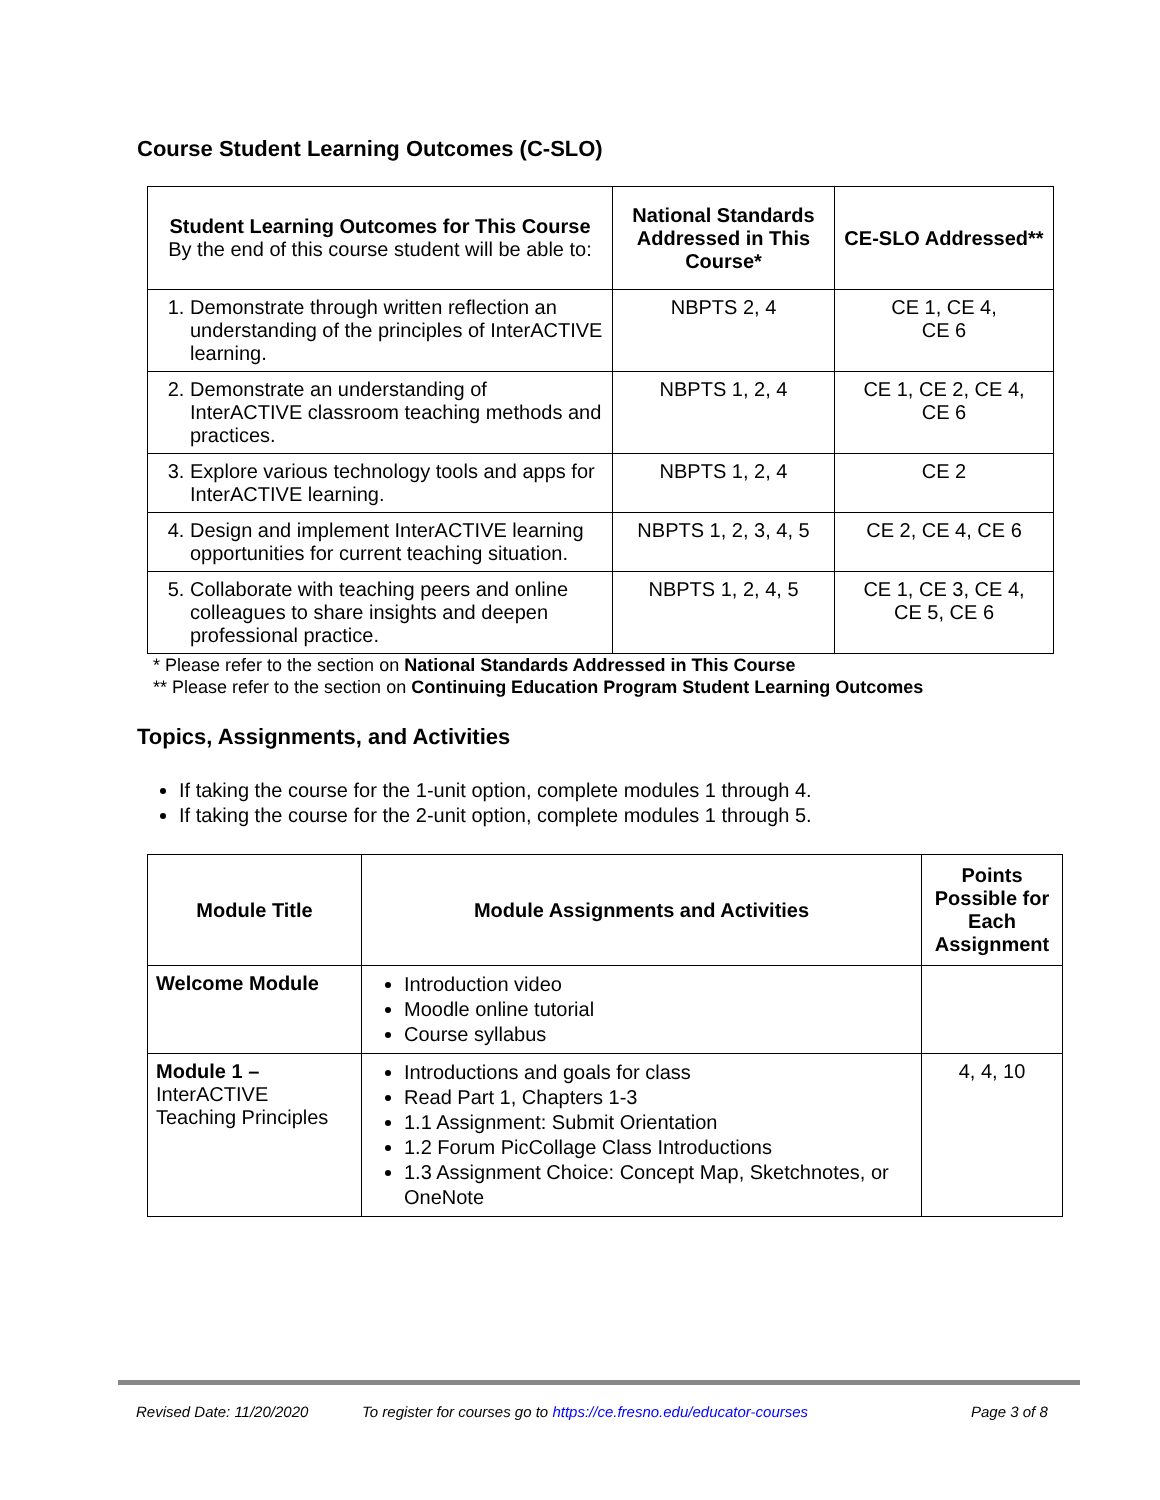Course Student Learning Outcomes (C-SLO)
| Student Learning Outcomes for This Course By the end of this course student will be able to: | National Standards Addressed in This Course* | CE-SLO Addressed** |
| --- | --- | --- |
| 1. Demonstrate through written reflection an understanding of the principles of InterACTIVE learning. | NBPTS 2, 4 | CE 1, CE 4, CE 6 |
| 2. Demonstrate an understanding of InterACTIVE classroom teaching methods and practices. | NBPTS 1, 2, 4 | CE 1, CE 2, CE 4, CE 6 |
| 3. Explore various technology tools and apps for InterACTIVE learning. | NBPTS 1, 2, 4 | CE 2 |
| 4. Design and implement InterACTIVE learning opportunities for current teaching situation. | NBPTS 1, 2, 3, 4, 5 | CE 2, CE 4, CE 6 |
| 5. Collaborate with teaching peers and online colleagues to share insights and deepen professional practice. | NBPTS 1, 2, 4, 5 | CE 1, CE 3, CE 4, CE 5, CE 6 |
* Please refer to the section on National Standards Addressed in This Course
** Please refer to the section on Continuing Education Program Student Learning Outcomes
Topics, Assignments, and Activities
If taking the course for the 1-unit option, complete modules 1 through 4.
If taking the course for the 2-unit option, complete modules 1 through 5.
| Module Title | Module Assignments and Activities | Points Possible for Each Assignment |
| --- | --- | --- |
| Welcome Module | Introduction video Moodle online tutorial Course syllabus | |
| Module 1 – InterACTIVE Teaching Principles | Introductions and goals for class Read Part 1, Chapters 1-3 1.1 Assignment: Submit Orientation 1.2 Forum PicCollage Class Introductions 1.3 Assignment Choice: Concept Map, Sketchnotes, or OneNote | 4, 4, 10 |
Revised Date: 11/20/2020 To register for courses go to https://ce.fresno.edu/educator-courses Page 3 of 8